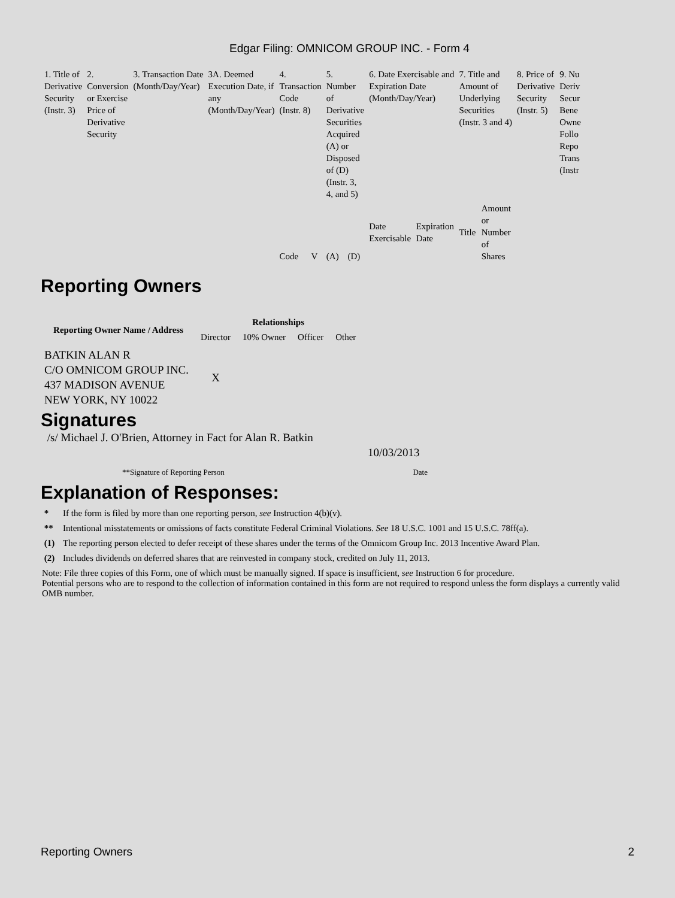Edgar Filing: OMNICOM GROUP INC. - Form 4
| 1. Title of Derivative Security (Instr. 3) | 2. Conversion or Exercise Price of Derivative Security | 3. Transaction Date (Month/Day/Year) | 3A. Deemed Execution Date, if any (Month/Day/Year) | 4. Transaction Code (Instr. 8) | | 5. Number of Derivative Securities Acquired (A) or Disposed of (D) (Instr. 3, 4, and 5) | | 6. Date Exercisable and Expiration Date (Month/Day/Year) | | 7. Title and Amount of Underlying Securities (Instr. 3 and 4) | | 8. Price of Derivative Security (Instr. 5) | 9. Nu Deriv Secur Bene Owne Follo Repo Trans (Instr |
| --- | --- | --- | --- | --- | --- | --- | --- | --- | --- | --- | --- | --- | --- |
| | | | | Code | V | (A) | (D) | Date Exercisable | Expiration Date | Title | Amount or Number of Shares | | |
Reporting Owners
| Reporting Owner Name / Address | Relationships | | | |
| --- | --- | --- | --- | --- |
| | Director | 10% Owner | Officer | Other |
| BATKIN ALAN R C/O OMNICOM GROUP INC. 437 MADISON AVENUE NEW YORK, NY 10022 | X | | | |
Signatures
/s/ Michael J. O'Brien, Attorney in Fact for Alan R. Batkin
10/03/2013
**Signature of Reporting Person Date
Explanation of Responses:
* If the form is filed by more than one reporting person, see Instruction 4(b)(v).
** Intentional misstatements or omissions of facts constitute Federal Criminal Violations. See 18 U.S.C. 1001 and 15 U.S.C. 78ff(a).
(1) The reporting person elected to defer receipt of these shares under the terms of the Omnicom Group Inc. 2013 Incentive Award Plan.
(2) Includes dividends on deferred shares that are reinvested in company stock, credited on July 11, 2013.
Note: File three copies of this Form, one of which must be manually signed. If space is insufficient, see Instruction 6 for procedure.
Potential persons who are to respond to the collection of information contained in this form are not required to respond unless the form displays a currently valid OMB number.
Reporting Owners 2